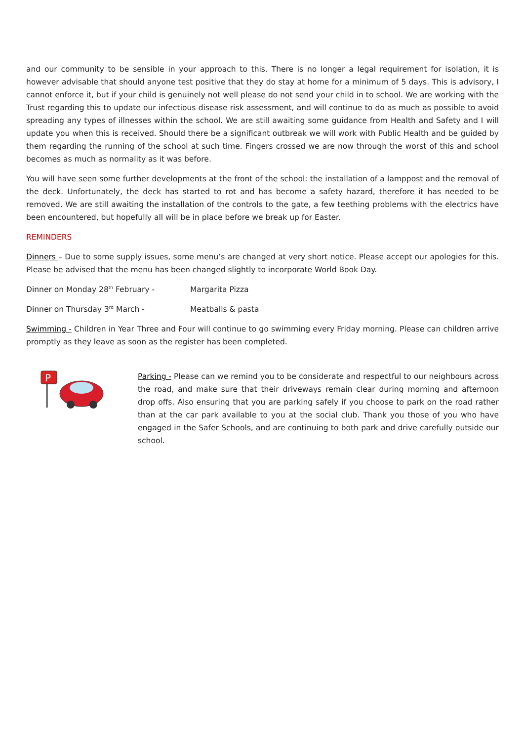and our community to be sensible in your approach to this. There is no longer a legal requirement for isolation, it is however advisable that should anyone test positive that they do stay at home for a minimum of 5 days. This is advisory, I cannot enforce it, but if your child is genuinely not well please do not send your child in to school. We are working with the Trust regarding this to update our infectious disease risk assessment, and will continue to do as much as possible to avoid spreading any types of illnesses within the school. We are still awaiting some guidance from Health and Safety and I will update you when this is received. Should there be a significant outbreak we will work with Public Health and be guided by them regarding the running of the school at such time. Fingers crossed we are now through the worst of this and school becomes as much as normality as it was before.
You will have seen some further developments at the front of the school: the installation of a lamppost and the removal of the deck. Unfortunately, the deck has started to rot and has become a safety hazard, therefore it has needed to be removed. We are still awaiting the installation of the controls to the gate, a few teething problems with the electrics have been encountered, but hopefully all will be in place before we break up for Easter.
REMINDERS
Dinners – Due to some supply issues, some menu’s are changed at very short notice. Please accept our apologies for this. Please be advised that the menu has been changed slightly to incorporate World Book Day.
Dinner on Monday 28<sup>th</sup> February - Margarita Pizza
Dinner on Thursday 3<sup>rd</sup> March - Meatballs & pasta
Swimming - Children in Year Three and Four will continue to go swimming every Friday morning. Please can children arrive promptly as they leave as soon as the register has been completed.
P
Parking - Please can we remind you to be considerate and respectful to our neighbours across the road, and make sure that their driveways remain clear during morning and afternoon drop offs. Also ensuring that you are parking safely if you choose to park on the road rather than at the car park available to you at the social club. Thank you those of you who have engaged in the Safer Schools, and are continuing to both park and drive carefully outside our school.